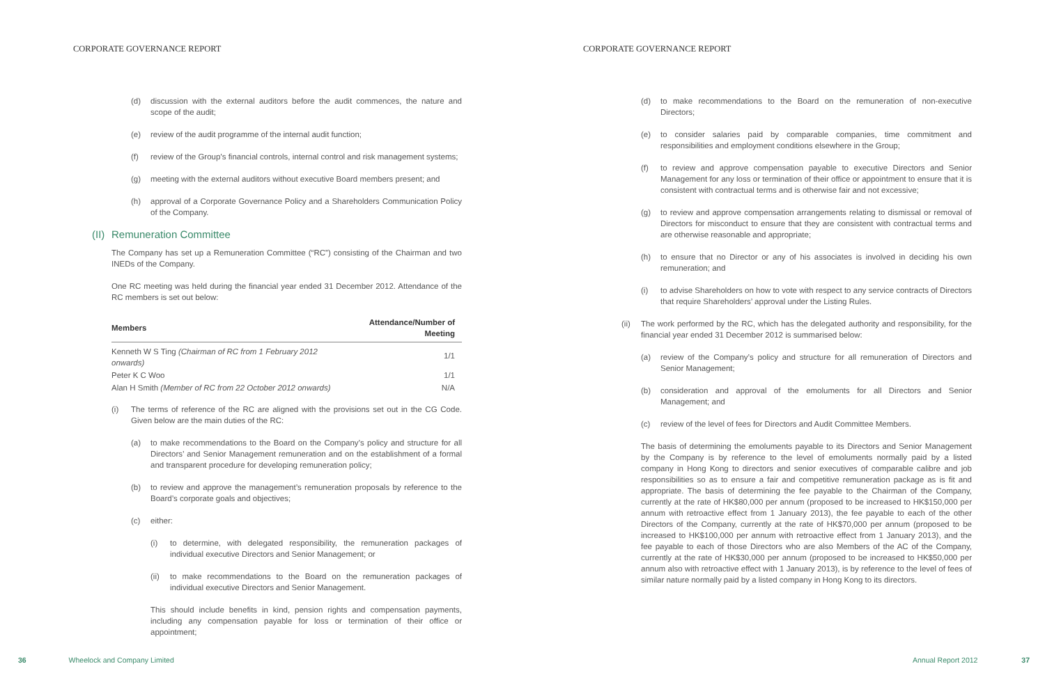CORPORATE GOVERNANCE REPORT
(d) discussion with the external auditors before the audit commences, the nature and scope of the audit;
(e) review of the audit programme of the internal audit function;
(f) review of the Group’s financial controls, internal control and risk management systems;
(g) meeting with the external auditors without executive Board members present; and
(h) approval of a Corporate Governance Policy and a Shareholders Communication Policy of the Company.
(II) Remuneration Committee
The Company has set up a Remuneration Committee (“RC”) consisting of the Chairman and two INEDs of the Company.
One RC meeting was held during the financial year ended 31 December 2012. Attendance of the RC members is set out below:
| Members | Attendance/Number of Meeting |
| --- | --- |
| Kenneth W S Ting (Chairman of RC from 1 February 2012 onwards) | 1/1 |
| Peter K C Woo | 1/1 |
| Alan H Smith (Member of RC from 22 October 2012 onwards) | N/A |
(i) The terms of reference of the RC are aligned with the provisions set out in the CG Code. Given below are the main duties of the RC:
(a) to make recommendations to the Board on the Company’s policy and structure for all Directors’ and Senior Management remuneration and on the establishment of a formal and transparent procedure for developing remuneration policy;
(b) to review and approve the management’s remuneration proposals by reference to the Board’s corporate goals and objectives;
(c) either:
(i) to determine, with delegated responsibility, the remuneration packages of individual executive Directors and Senior Management; or
(ii) to make recommendations to the Board on the remuneration packages of individual executive Directors and Senior Management.
This should include benefits in kind, pension rights and compensation payments, including any compensation payable for loss or termination of their office or appointment;
36 Wheelock and Company Limited
CORPORATE GOVERNANCE REPORT
(d) to make recommendations to the Board on the remuneration of non-executive Directors;
(e) to consider salaries paid by comparable companies, time commitment and responsibilities and employment conditions elsewhere in the Group;
(f) to review and approve compensation payable to executive Directors and Senior Management for any loss or termination of their office or appointment to ensure that it is consistent with contractual terms and is otherwise fair and not excessive;
(g) to review and approve compensation arrangements relating to dismissal or removal of Directors for misconduct to ensure that they are consistent with contractual terms and are otherwise reasonable and appropriate;
(h) to ensure that no Director or any of his associates is involved in deciding his own remuneration; and
(i) to advise Shareholders on how to vote with respect to any service contracts of Directors that require Shareholders’ approval under the Listing Rules.
(ii) The work performed by the RC, which has the delegated authority and responsibility, for the financial year ended 31 December 2012 is summarised below:
(a) review of the Company’s policy and structure for all remuneration of Directors and Senior Management;
(b) consideration and approval of the emoluments for all Directors and Senior Management; and
(c) review of the level of fees for Directors and Audit Committee Members.
The basis of determining the emoluments payable to its Directors and Senior Management by the Company is by reference to the level of emoluments normally paid by a listed company in Hong Kong to directors and senior executives of comparable calibre and job responsibilities so as to ensure a fair and competitive remuneration package as is fit and appropriate. The basis of determining the fee payable to the Chairman of the Company, currently at the rate of HK$80,000 per annum (proposed to be increased to HK$150,000 per annum with retroactive effect from 1 January 2013), the fee payable to each of the other Directors of the Company, currently at the rate of HK$70,000 per annum (proposed to be increased to HK$100,000 per annum with retroactive effect from 1 January 2013), and the fee payable to each of those Directors who are also Members of the AC of the Company, currently at the rate of HK$30,000 per annum (proposed to be increased to HK$50,000 per annum also with retroactive effect with 1 January 2013), is by reference to the level of fees of similar nature normally paid by a listed company in Hong Kong to its directors.
Annual Report 2012 37